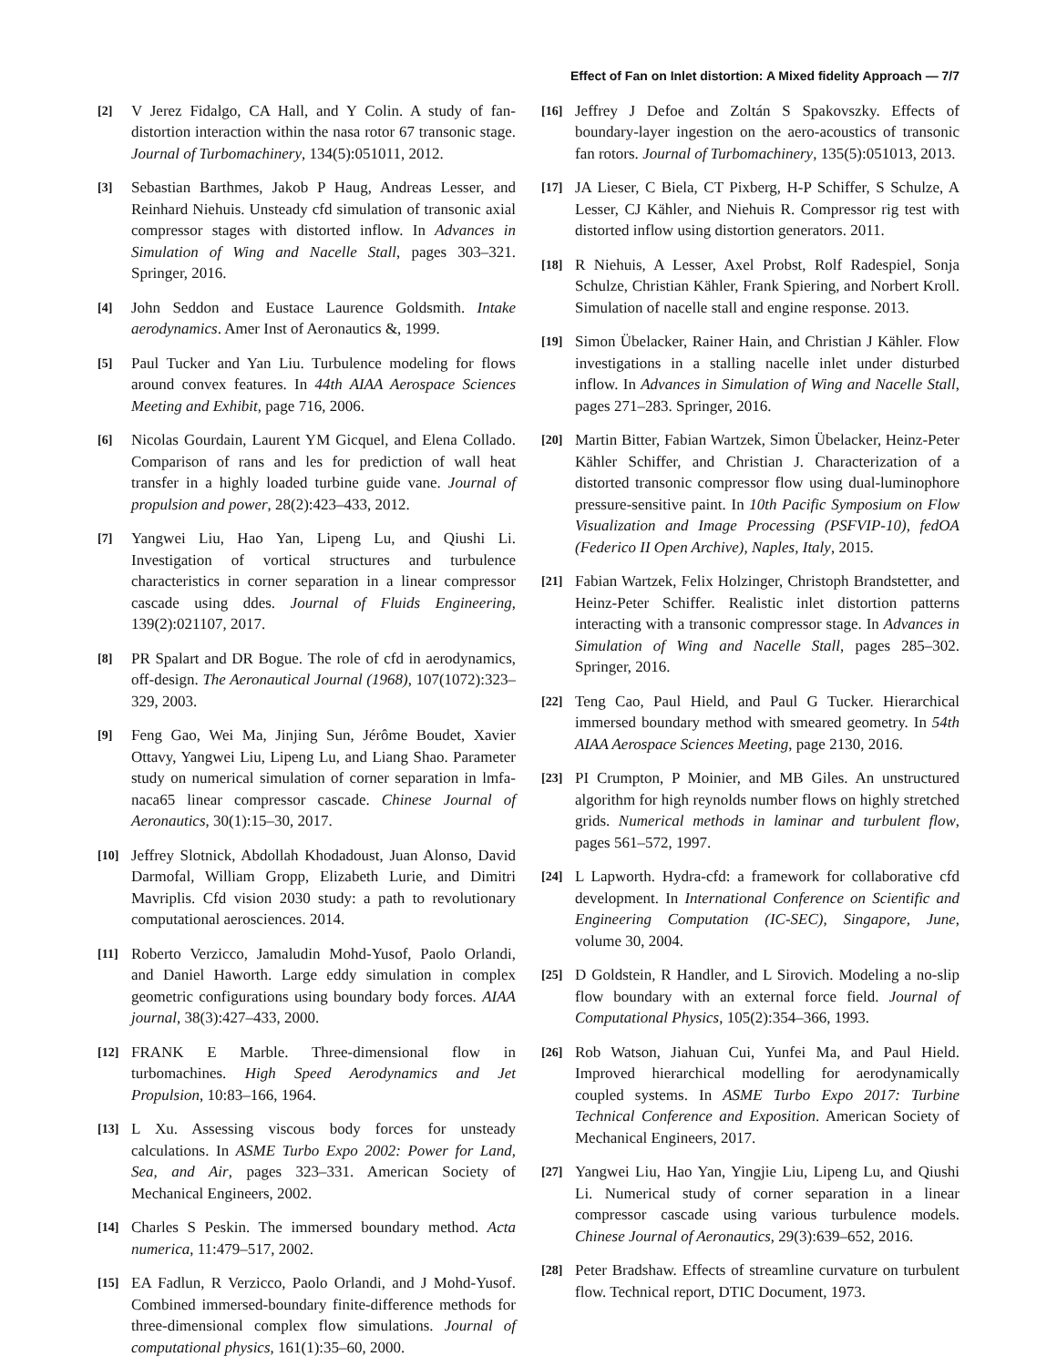Effect of Fan on Inlet distortion: A Mixed fidelity Approach — 7/7
[2] V Jerez Fidalgo, CA Hall, and Y Colin. A study of fan-distortion interaction within the nasa rotor 67 transonic stage. Journal of Turbomachinery, 134(5):051011, 2012.
[3] Sebastian Barthmes, Jakob P Haug, Andreas Lesser, and Reinhard Niehuis. Unsteady cfd simulation of transonic axial compressor stages with distorted inflow. In Advances in Simulation of Wing and Nacelle Stall, pages 303–321. Springer, 2016.
[4] John Seddon and Eustace Laurence Goldsmith. Intake aerodynamics. Amer Inst of Aeronautics &, 1999.
[5] Paul Tucker and Yan Liu. Turbulence modeling for flows around convex features. In 44th AIAA Aerospace Sciences Meeting and Exhibit, page 716, 2006.
[6] Nicolas Gourdain, Laurent YM Gicquel, and Elena Collado. Comparison of rans and les for prediction of wall heat transfer in a highly loaded turbine guide vane. Journal of propulsion and power, 28(2):423–433, 2012.
[7] Yangwei Liu, Hao Yan, Lipeng Lu, and Qiushi Li. Investigation of vortical structures and turbulence characteristics in corner separation in a linear compressor cascade using ddes. Journal of Fluids Engineering, 139(2):021107, 2017.
[8] PR Spalart and DR Bogue. The role of cfd in aerodynamics, off-design. The Aeronautical Journal (1968), 107(1072):323–329, 2003.
[9] Feng Gao, Wei Ma, Jinjing Sun, Jérôme Boudet, Xavier Ottavy, Yangwei Liu, Lipeng Lu, and Liang Shao. Parameter study on numerical simulation of corner separation in lmfa-naca65 linear compressor cascade. Chinese Journal of Aeronautics, 30(1):15–30, 2017.
[10] Jeffrey Slotnick, Abdollah Khodadoust, Juan Alonso, David Darmofal, William Gropp, Elizabeth Lurie, and Dimitri Mavriplis. Cfd vision 2030 study: a path to revolutionary computational aerosciences. 2014.
[11] Roberto Verzicco, Jamaludin Mohd-Yusof, Paolo Orlandi, and Daniel Haworth. Large eddy simulation in complex geometric configurations using boundary body forces. AIAA journal, 38(3):427–433, 2000.
[12] FRANK E Marble. Three-dimensional flow in turbomachines. High Speed Aerodynamics and Jet Propulsion, 10:83–166, 1964.
[13] L Xu. Assessing viscous body forces for unsteady calculations. In ASME Turbo Expo 2002: Power for Land, Sea, and Air, pages 323–331. American Society of Mechanical Engineers, 2002.
[14] Charles S Peskin. The immersed boundary method. Acta numerica, 11:479–517, 2002.
[15] EA Fadlun, R Verzicco, Paolo Orlandi, and J Mohd-Yusof. Combined immersed-boundary finite-difference methods for three-dimensional complex flow simulations. Journal of computational physics, 161(1):35–60, 2000.
[16] Jeffrey J Defoe and Zoltán S Spakovszky. Effects of boundary-layer ingestion on the aero-acoustics of transonic fan rotors. Journal of Turbomachinery, 135(5):051013, 2013.
[17] JA Lieser, C Biela, CT Pixberg, H-P Schiffer, S Schulze, A Lesser, CJ Kähler, and Niehuis R. Compressor rig test with distorted inflow using distortion generators. 2011.
[18] R Niehuis, A Lesser, Axel Probst, Rolf Radespiel, Sonja Schulze, Christian Kähler, Frank Spiering, and Norbert Kroll. Simulation of nacelle stall and engine response. 2013.
[19] Simon Übelacker, Rainer Hain, and Christian J Kähler. Flow investigations in a stalling nacelle inlet under disturbed inflow. In Advances in Simulation of Wing and Nacelle Stall, pages 271–283. Springer, 2016.
[20] Martin Bitter, Fabian Wartzek, Simon Übelacker, Heinz-Peter Kähler Schiffer, and Christian J. Characterization of a distorted transonic compressor flow using dual-luminophore pressure-sensitive paint. In 10th Pacific Symposium on Flow Visualization and Image Processing (PSFVIP-10), fedOA (Federico II Open Archive), Naples, Italy, 2015.
[21] Fabian Wartzek, Felix Holzinger, Christoph Brandstetter, and Heinz-Peter Schiffer. Realistic inlet distortion patterns interacting with a transonic compressor stage. In Advances in Simulation of Wing and Nacelle Stall, pages 285–302. Springer, 2016.
[22] Teng Cao, Paul Hield, and Paul G Tucker. Hierarchical immersed boundary method with smeared geometry. In 54th AIAA Aerospace Sciences Meeting, page 2130, 2016.
[23] PI Crumpton, P Moinier, and MB Giles. An unstructured algorithm for high reynolds number flows on highly stretched grids. Numerical methods in laminar and turbulent flow, pages 561–572, 1997.
[24] L Lapworth. Hydra-cfd: a framework for collaborative cfd development. In International Conference on Scientific and Engineering Computation (IC-SEC), Singapore, June, volume 30, 2004.
[25] D Goldstein, R Handler, and L Sirovich. Modeling a no-slip flow boundary with an external force field. Journal of Computational Physics, 105(2):354–366, 1993.
[26] Rob Watson, Jiahuan Cui, Yunfei Ma, and Paul Hield. Improved hierarchical modelling for aerodynamically coupled systems. In ASME Turbo Expo 2017: Turbine Technical Conference and Exposition. American Society of Mechanical Engineers, 2017.
[27] Yangwei Liu, Hao Yan, Yingjie Liu, Lipeng Lu, and Qiushi Li. Numerical study of corner separation in a linear compressor cascade using various turbulence models. Chinese Journal of Aeronautics, 29(3):639–652, 2016.
[28] Peter Bradshaw. Effects of streamline curvature on turbulent flow. Technical report, DTIC Document, 1973.